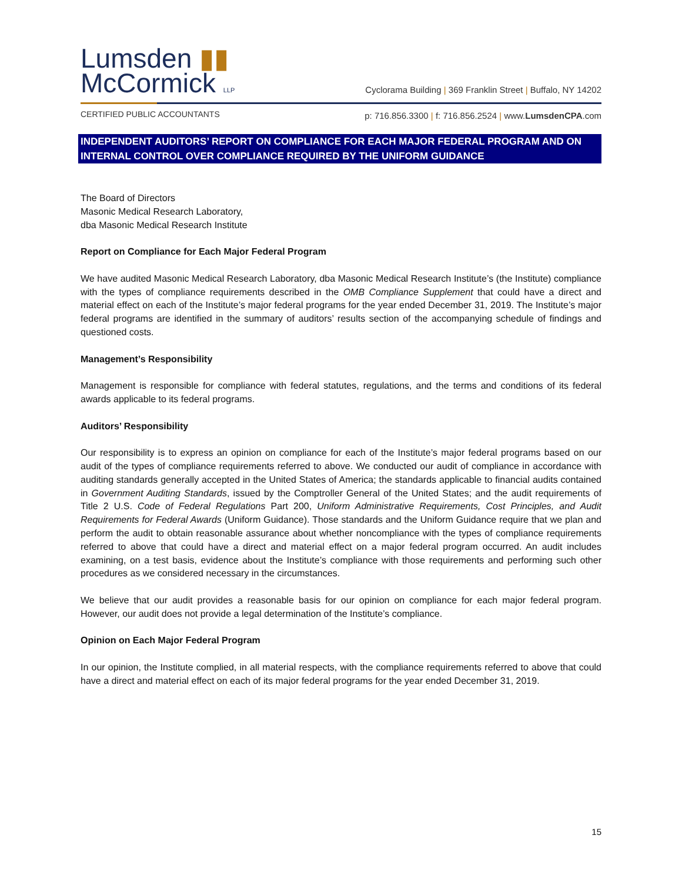Lumsden ▮▮
McCormick LLP
Cyclorama Building | 369 Franklin Street | Buffalo, NY 14202
CERTIFIED PUBLIC ACCOUNTANTS
p: 716.856.3300 | f: 716.856.2524 | www.LumsdenCPA.com
INDEPENDENT AUDITORS’ REPORT ON COMPLIANCE FOR EACH MAJOR FEDERAL PROGRAM AND ON INTERNAL CONTROL OVER COMPLIANCE REQUIRED BY THE UNIFORM GUIDANCE
The Board of Directors
Masonic Medical Research Laboratory,
dba Masonic Medical Research Institute
Report on Compliance for Each Major Federal Program
We have audited Masonic Medical Research Laboratory, dba Masonic Medical Research Institute’s (the Institute) compliance with the types of compliance requirements described in the OMB Compliance Supplement that could have a direct and material effect on each of the Institute’s major federal programs for the year ended December 31, 2019. The Institute’s major federal programs are identified in the summary of auditors’ results section of the accompanying schedule of findings and questioned costs.
Management’s Responsibility
Management is responsible for compliance with federal statutes, regulations, and the terms and conditions of its federal awards applicable to its federal programs.
Auditors’ Responsibility
Our responsibility is to express an opinion on compliance for each of the Institute’s major federal programs based on our audit of the types of compliance requirements referred to above. We conducted our audit of compliance in accordance with auditing standards generally accepted in the United States of America; the standards applicable to financial audits contained in Government Auditing Standards, issued by the Comptroller General of the United States; and the audit requirements of Title 2 U.S. Code of Federal Regulations Part 200, Uniform Administrative Requirements, Cost Principles, and Audit Requirements for Federal Awards (Uniform Guidance). Those standards and the Uniform Guidance require that we plan and perform the audit to obtain reasonable assurance about whether noncompliance with the types of compliance requirements referred to above that could have a direct and material effect on a major federal program occurred. An audit includes examining, on a test basis, evidence about the Institute’s compliance with those requirements and performing such other procedures as we considered necessary in the circumstances.
We believe that our audit provides a reasonable basis for our opinion on compliance for each major federal program. However, our audit does not provide a legal determination of the Institute’s compliance.
Opinion on Each Major Federal Program
In our opinion, the Institute complied, in all material respects, with the compliance requirements referred to above that could have a direct and material effect on each of its major federal programs for the year ended December 31, 2019.
15